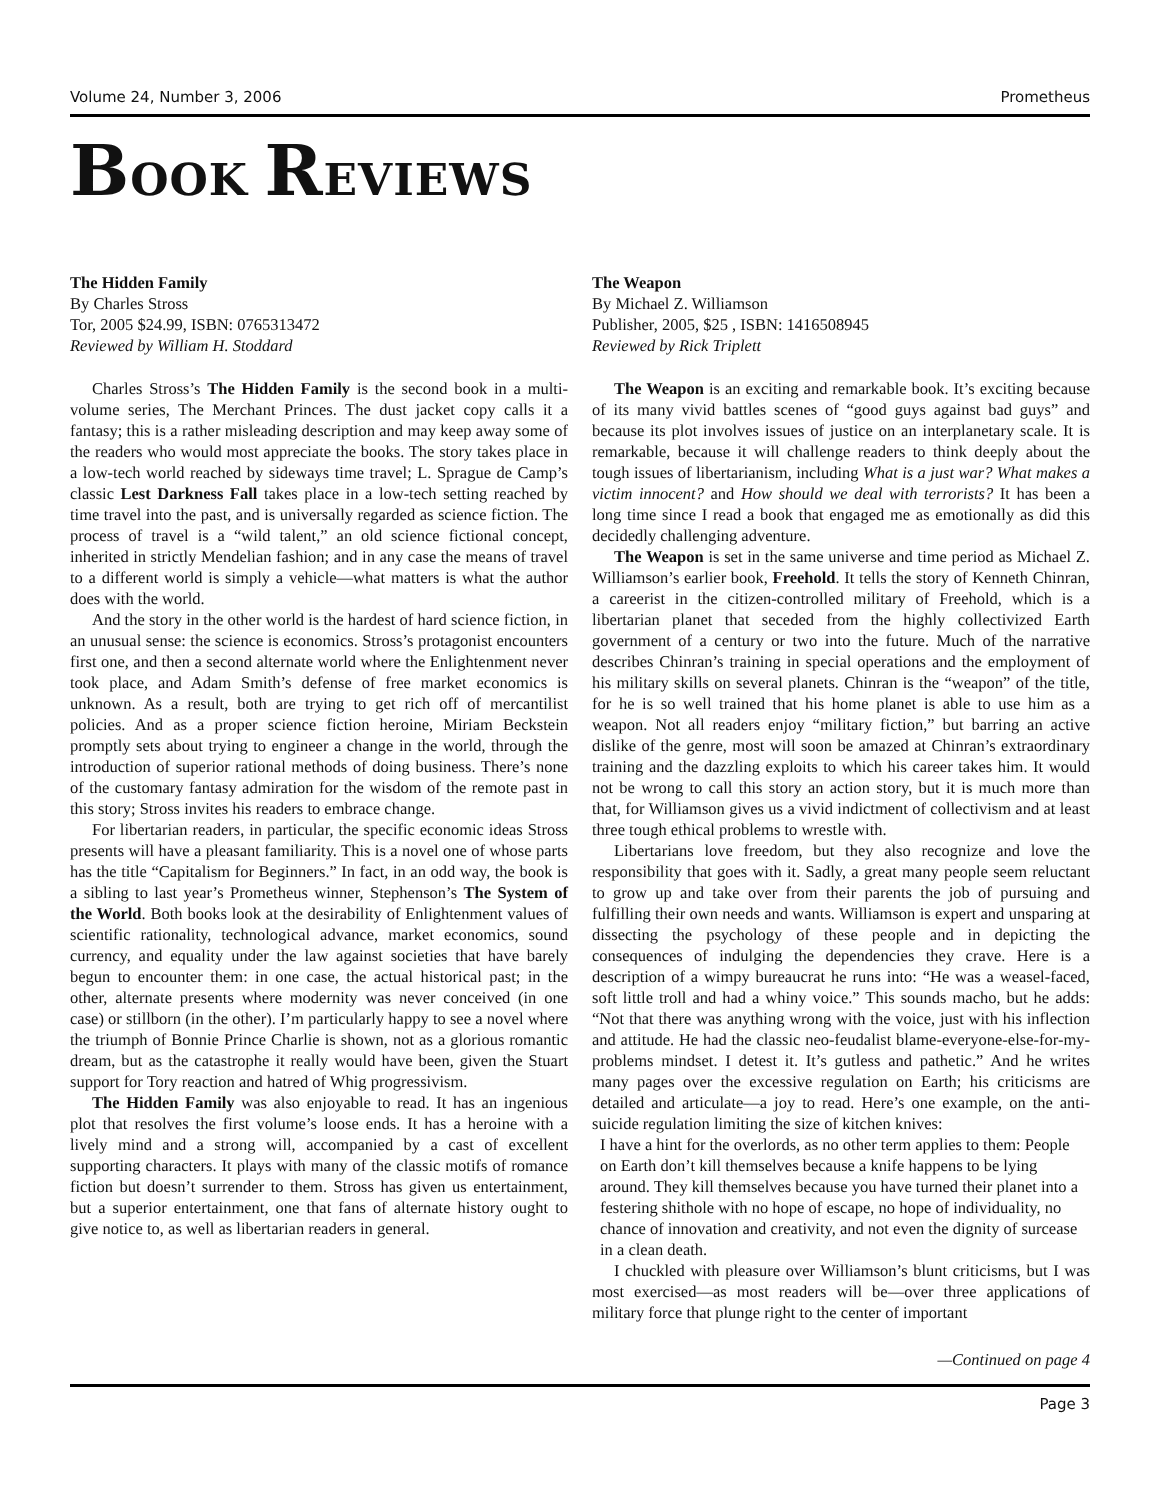Volume 24, Number 3, 2006 Prometheus
BOOK REVIEWS
The Hidden Family
By Charles Stross
Tor, 2005 $24.99, ISBN: 0765313472
Reviewed by William H. Stoddard
Charles Stross’s The Hidden Family is the second book in a multi-volume series, The Merchant Princes. The dust jacket copy calls it a fantasy; this is a rather misleading description and may keep away some of the readers who would most appreciate the books. The story takes place in a low-tech world reached by sideways time travel; L. Sprague de Camp’s classic Lest Darkness Fall takes place in a low-tech setting reached by time travel into the past, and is universally regarded as science fiction. The process of travel is a “wild talent,” an old science fictional concept, inherited in strictly Mendelian fashion; and in any case the means of travel to a different world is simply a vehicle—what matters is what the author does with the world.
And the story in the other world is the hardest of hard science fiction, in an unusual sense: the science is economics. Stross’s protagonist encounters first one, and then a second alternate world where the Enlightenment never took place, and Adam Smith’s defense of free market economics is unknown. As a result, both are trying to get rich off of mercantilist policies. And as a proper science fiction heroine, Miriam Beckstein promptly sets about trying to engineer a change in the world, through the introduction of superior rational methods of doing business. There’s none of the customary fantasy admiration for the wisdom of the remote past in this story; Stross invites his readers to embrace change.
For libertarian readers, in particular, the specific economic ideas Stross presents will have a pleasant familiarity. This is a novel one of whose parts has the title “Capitalism for Beginners.” In fact, in an odd way, the book is a sibling to last year’s Prometheus winner, Stephenson’s The System of the World. Both books look at the desirability of Enlightenment values of scientific rationality, technological advance, market economics, sound currency, and equality under the law against societies that have barely begun to encounter them: in one case, the actual historical past; in the other, alternate presents where modernity was never conceived (in one case) or stillborn (in the other). I’m particularly happy to see a novel where the triumph of Bonnie Prince Charlie is shown, not as a glorious romantic dream, but as the catastrophe it really would have been, given the Stuart support for Tory reaction and hatred of Whig progressivism.
The Hidden Family was also enjoyable to read. It has an ingenious plot that resolves the first volume’s loose ends. It has a heroine with a lively mind and a strong will, accompanied by a cast of excellent supporting characters. It plays with many of the classic motifs of romance fiction but doesn’t surrender to them. Stross has given us entertainment, but a superior entertainment, one that fans of alternate history ought to give notice to, as well as libertarian readers in general.
The Weapon
By Michael Z. Williamson
Publisher, 2005, $25 , ISBN: 1416508945
Reviewed by Rick Triplett
The Weapon is an exciting and remarkable book. It’s exciting because of its many vivid battles scenes of “good guys against bad guys” and because its plot involves issues of justice on an interplanetary scale. It is remarkable, because it will challenge readers to think deeply about the tough issues of libertarianism, including What is a just war? What makes a victim innocent? and How should we deal with terrorists? It has been a long time since I read a book that engaged me as emotionally as did this decidedly challenging adventure.
The Weapon is set in the same universe and time period as Michael Z. Williamson’s earlier book, Freehold. It tells the story of Kenneth Chinran, a careerist in the citizen-controlled military of Freehold, which is a libertarian planet that seceded from the highly collectivized Earth government of a century or two into the future. Much of the narrative describes Chinran’s training in special operations and the employment of his military skills on several planets. Chinran is the “weapon” of the title, for he is so well trained that his home planet is able to use him as a weapon. Not all readers enjoy “military fiction,” but barring an active dislike of the genre, most will soon be amazed at Chinran’s extraordinary training and the dazzling exploits to which his career takes him. It would not be wrong to call this story an action story, but it is much more than that, for Williamson gives us a vivid indictment of collectivism and at least three tough ethical problems to wrestle with.
Libertarians love freedom, but they also recognize and love the responsibility that goes with it. Sadly, a great many people seem reluctant to grow up and take over from their parents the job of pursuing and fulfilling their own needs and wants. Williamson is expert and unsparing at dissecting the psychology of these people and in depicting the consequences of indulging the dependencies they crave. Here is a description of a wimpy bureaucrat he runs into: “He was a weasel-faced, soft little troll and had a whiny voice.” This sounds macho, but he adds: “Not that there was anything wrong with the voice, just with his inflection and attitude. He had the classic neo-feudalist blame-everyone-else-for-my-problems mindset. I detest it. It’s gutless and pathetic.” And he writes many pages over the excessive regulation on Earth; his criticisms are detailed and articulate—a joy to read. Here’s one example, on the anti-suicide regulation limiting the size of kitchen knives:
I have a hint for the overlords, as no other term applies to them: People on Earth don’t kill themselves because a knife happens to be lying around. They kill themselves because you have turned their planet into a festering shithole with no hope of escape, no hope of individuality, no chance of innovation and creativity, and not even the dignity of surcease in a clean death.
I chuckled with pleasure over Williamson’s blunt criticisms, but I was most exercised—as most readers will be—over three applications of military force that plunge right to the center of important
—Continued on page 4
Page 3